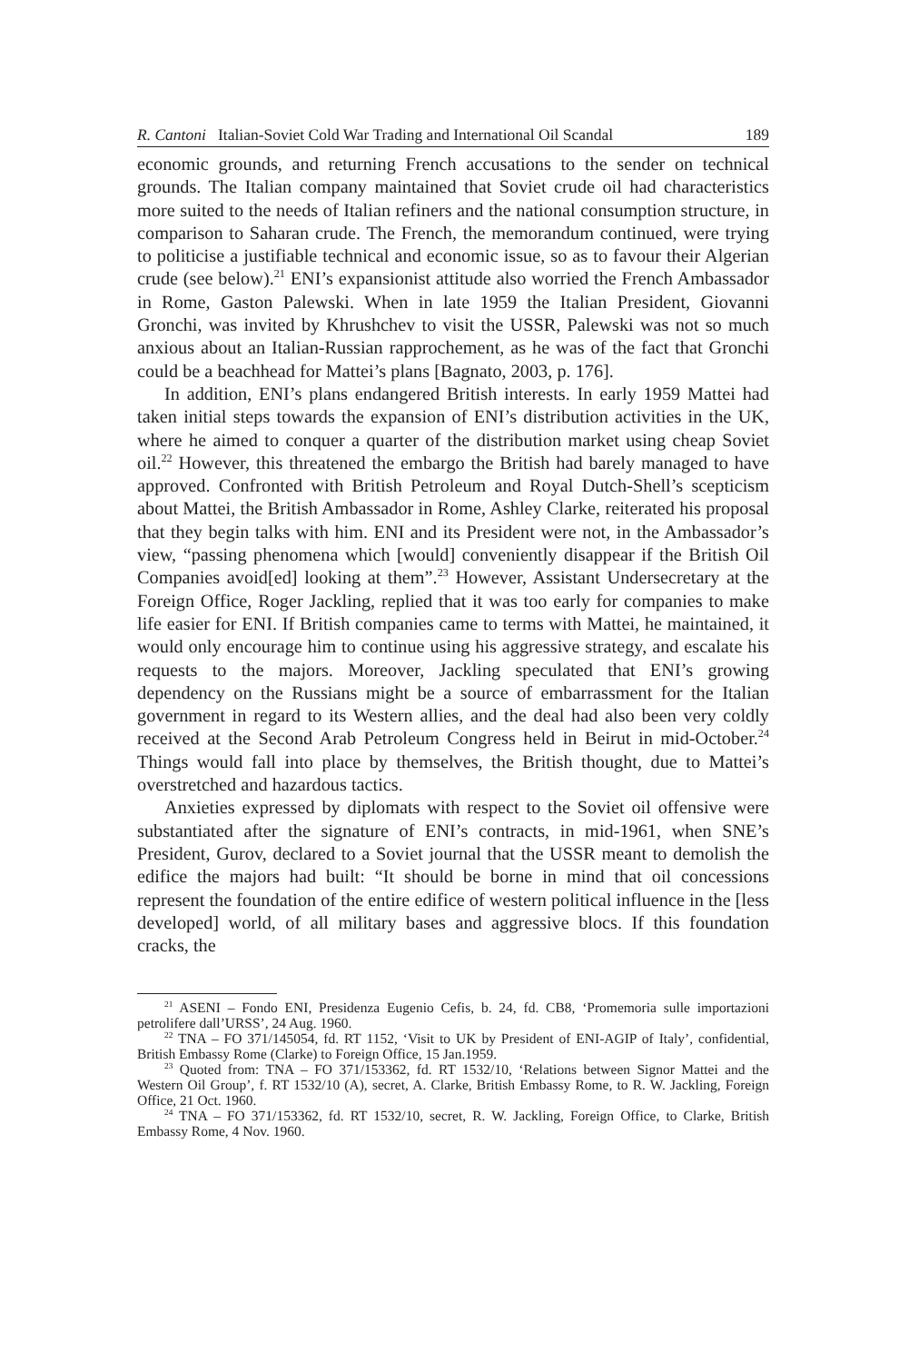R. Cantoni Italian-Soviet Cold War Trading and International Oil Scandal 189
economic grounds, and returning French accusations to the sender on technical grounds. The Italian company maintained that Soviet crude oil had characteristics more suited to the needs of Italian refiners and the national consumption structure, in comparison to Saharan crude. The French, the memorandum continued, were trying to politicise a justifiable technical and economic issue, so as to favour their Algerian crude (see below).<sup>21</sup> ENI’s expansionist attitude also worried the French Ambassador in Rome, Gaston Palewski. When in late 1959 the Italian President, Giovanni Gronchi, was invited by Khrushchev to visit the USSR, Palewski was not so much anxious about an Italian-Russian rapprochement, as he was of the fact that Gronchi could be a beachhead for Mattei’s plans [Bagnato, 2003, p. 176].
In addition, ENI’s plans endangered British interests. In early 1959 Mattei had taken initial steps towards the expansion of ENI’s distribution activities in the UK, where he aimed to conquer a quarter of the distribution market using cheap Soviet oil.<sup>22</sup> However, this threatened the embargo the British had barely managed to have approved. Confronted with British Petroleum and Royal Dutch-Shell’s scepticism about Mattei, the British Ambassador in Rome, Ashley Clarke, reiterated his proposal that they begin talks with him. ENI and its President were not, in the Ambassador’s view, “passing phenomena which [would] conveniently disappear if the British Oil Companies avoid[ed] looking at them”.<sup>23</sup> However, Assistant Undersecretary at the Foreign Office, Roger Jackling, replied that it was too early for companies to make life easier for ENI. If British companies came to terms with Mattei, he maintained, it would only encourage him to continue using his aggressive strategy, and escalate his requests to the majors. Moreover, Jackling speculated that ENI’s growing dependency on the Russians might be a source of embarrassment for the Italian government in regard to its Western allies, and the deal had also been very coldly received at the Second Arab Petroleum Congress held in Beirut in mid-October.<sup>24</sup> Things would fall into place by themselves, the British thought, due to Mattei’s overstretched and hazardous tactics.
Anxieties expressed by diplomats with respect to the Soviet oil offensive were substantiated after the signature of ENI’s contracts, in mid-1961, when SNE’s President, Gurov, declared to a Soviet journal that the USSR meant to demolish the edifice the majors had built: “It should be borne in mind that oil concessions represent the foundation of the entire edifice of western political influence in the [less developed] world, of all military bases and aggressive blocs. If this foundation cracks, the
<sup>21</sup> ASENI – Fondo ENI, Presidenza Eugenio Cefis, b. 24, fd. CB8, ‘Promemoria sulle importazioni petrolifere dall’URSS’, 24 Aug. 1960.
<sup>22</sup> TNA – FO 371/145054, fd. RT 1152, ‘Visit to UK by President of ENI-AGIP of Italy’, confidential, British Embassy Rome (Clarke) to Foreign Office, 15 Jan.1959.
<sup>23</sup> Quoted from: TNA – FO 371/153362, fd. RT 1532/10, ‘Relations between Signor Mattei and the Western Oil Group’, f. RT 1532/10 (A), secret, A. Clarke, British Embassy Rome, to R. W. Jackling, Foreign Office, 21 Oct. 1960.
<sup>24</sup> TNA – FO 371/153362, fd. RT 1532/10, secret, R. W. Jackling, Foreign Office, to Clarke, British Embassy Rome, 4 Nov. 1960.